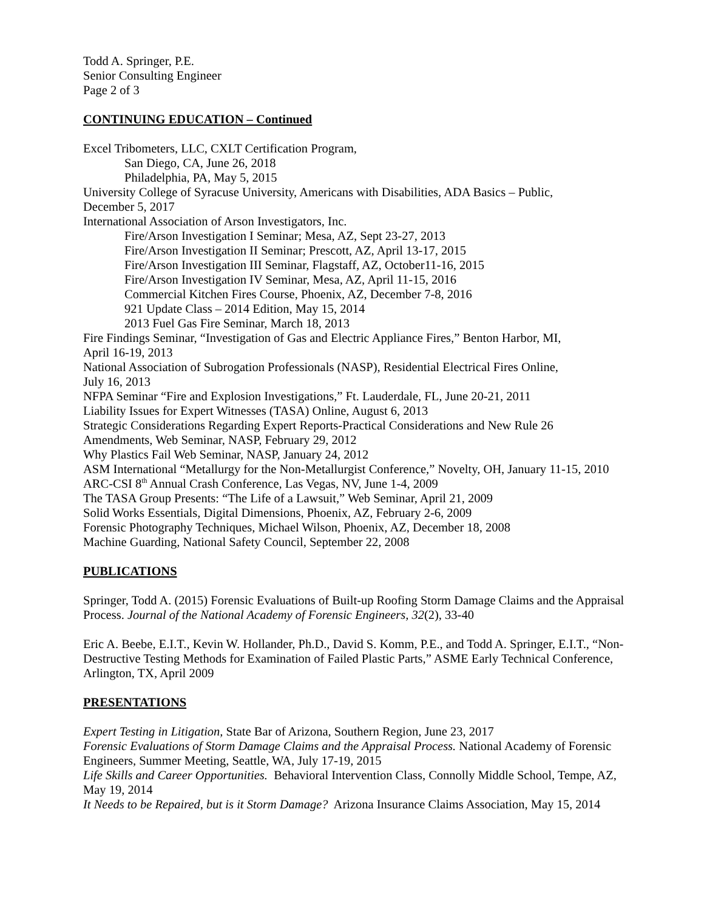Todd A. Springer, P.E.
Senior Consulting Engineer
Page 2 of 3
CONTINUING EDUCATION – Continued
Excel Tribometers, LLC, CXLT Certification Program,
San Diego, CA, June 26, 2018
Philadelphia, PA, May 5, 2015
University College of Syracuse University, Americans with Disabilities, ADA Basics – Public,
December 5, 2017
International Association of Arson Investigators, Inc.
Fire/Arson Investigation I Seminar; Mesa, AZ, Sept 23-27, 2013
Fire/Arson Investigation II Seminar; Prescott, AZ, April 13-17, 2015
Fire/Arson Investigation III Seminar, Flagstaff, AZ, October11-16, 2015
Fire/Arson Investigation IV Seminar, Mesa, AZ, April 11-15, 2016
Commercial Kitchen Fires Course, Phoenix, AZ, December 7-8, 2016
921 Update Class – 2014 Edition, May 15, 2014
2013 Fuel Gas Fire Seminar, March 18, 2013
Fire Findings Seminar, “Investigation of Gas and Electric Appliance Fires,” Benton Harbor, MI,
April 16-19, 2013
National Association of Subrogation Professionals (NASP), Residential Electrical Fires Online,
July 16, 2013
NFPA Seminar “Fire and Explosion Investigations,” Ft. Lauderdale, FL, June 20-21, 2011
Liability Issues for Expert Witnesses (TASA) Online, August 6, 2013
Strategic Considerations Regarding Expert Reports-Practical Considerations and New Rule 26
Amendments, Web Seminar, NASP, February 29, 2012
Why Plastics Fail Web Seminar, NASP, January 24, 2012
ASM International “Metallurgy for the Non-Metallurgist Conference,” Novelty, OH, January 11-15, 2010
ARC-CSI 8<sup>th</sup> Annual Crash Conference, Las Vegas, NV, June 1-4, 2009
The TASA Group Presents: “The Life of a Lawsuit,” Web Seminar, April 21, 2009
Solid Works Essentials, Digital Dimensions, Phoenix, AZ, February 2-6, 2009
Forensic Photography Techniques, Michael Wilson, Phoenix, AZ, December 18, 2008
Machine Guarding, National Safety Council, September 22, 2008
PUBLICATIONS
Springer, Todd A. (2015) Forensic Evaluations of Built-up Roofing Storm Damage Claims and the Appraisal Process. Journal of the National Academy of Forensic Engineers, 32(2), 33-40
Eric A. Beebe, E.I.T., Kevin W. Hollander, Ph.D., David S. Komm, P.E., and Todd A. Springer, E.I.T., “Non-Destructive Testing Methods for Examination of Failed Plastic Parts,” ASME Early Technical Conference, Arlington, TX, April 2009
PRESENTATIONS
Expert Testing in Litigation, State Bar of Arizona, Southern Region, June 23, 2017
Forensic Evaluations of Storm Damage Claims and the Appraisal Process. National Academy of Forensic Engineers, Summer Meeting, Seattle, WA, July 17-19, 2015
Life Skills and Career Opportunities. Behavioral Intervention Class, Connolly Middle School, Tempe, AZ, May 19, 2014
It Needs to be Repaired, but is it Storm Damage? Arizona Insurance Claims Association, May 15, 2014